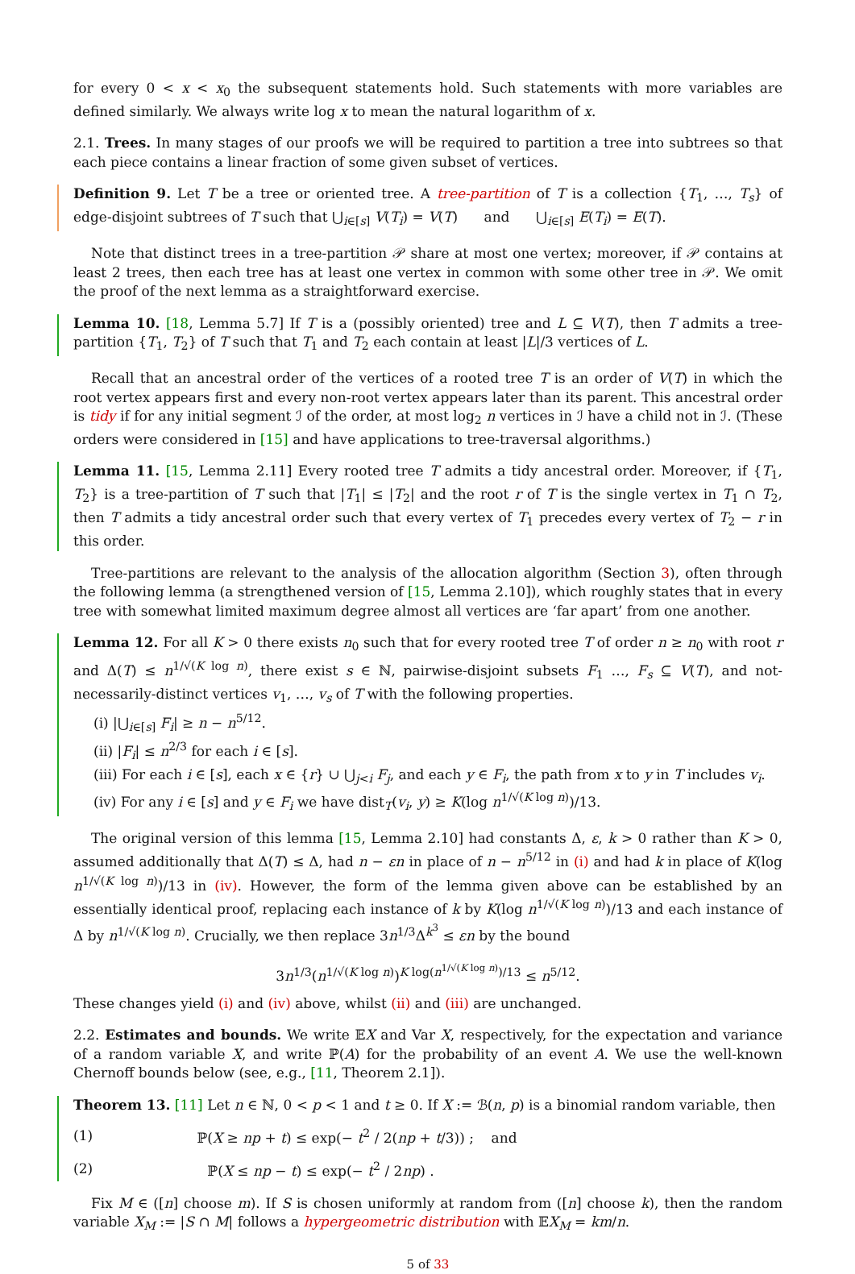for every 0 < x < x<sub>0</sub> the subsequent statements hold. Such statements with more variables are defined similarly. We always write log x to mean the natural logarithm of x.
2.1. Trees. In many stages of our proofs we will be required to partition a tree into subtrees so that each piece contains a linear fraction of some given subset of vertices.
Definition 9. Let T be a tree or oriented tree. A tree-partition of T is a collection {T<sub>1</sub>, …, T<sub>s</sub>} of edge-disjoint subtrees of T such that ⋃<sub>i∈[s]</sub> V(T<sub>i</sub>) = V(T) and ⋃<sub>i∈[s]</sub> E(T<sub>i</sub>) = E(T).
Note that distinct trees in a tree-partition 𝒫 share at most one vertex; moreover, if 𝒫 contains at least 2 trees, then each tree has at least one vertex in common with some other tree in 𝒫. We omit the proof of the next lemma as a straightforward exercise.
Lemma 10. [18, Lemma 5.7] If T is a (possibly oriented) tree and L ⊆ V(T), then T admits a tree-partition {T<sub>1</sub>, T<sub>2</sub>} of T such that T<sub>1</sub> and T<sub>2</sub> each contain at least |L|/3 vertices of L.
Recall that an ancestral order of the vertices of a rooted tree T is an order of V(T) in which the root vertex appears first and every non-root vertex appears later than its parent. This ancestral order is tidy if for any initial segment ℐ of the order, at most log<sub>2</sub> n vertices in ℐ have a child not in ℐ. (These orders were considered in [15] and have applications to tree-traversal algorithms.)
Lemma 11. [15, Lemma 2.11] Every rooted tree T admits a tidy ancestral order. Moreover, if {T<sub>1</sub>, T<sub>2</sub>} is a tree-partition of T such that |T<sub>1</sub>| ≤ |T<sub>2</sub>| and the root r of T is the single vertex in T<sub>1</sub> ∩ T<sub>2</sub>, then T admits a tidy ancestral order such that every vertex of T<sub>1</sub> precedes every vertex of T<sub>2</sub> − r in this order.
Tree-partitions are relevant to the analysis of the allocation algorithm (Section 3), often through the following lemma (a strengthened version of [15, Lemma 2.10]), which roughly states that in every tree with somewhat limited maximum degree almost all vertices are ‘far apart’ from one another.
Lemma 12. For all K > 0 there exists n<sub>0</sub> such that for every rooted tree T of order n ≥ n<sub>0</sub> with root r and Δ(T) ≤ n<sup>1/√(K log n)</sup>, there exist s ∈ ℕ, pairwise-disjoint subsets F<sub>1</sub> …, F<sub>s</sub> ⊆ V(T), and not-necessarily-distinct vertices v<sub>1</sub>, …, v<sub>s</sub> of T with the following properties.
(i) |⋃<sub>i∈[s]</sub> F<sub>i</sub>| ≥ n − n<sup>5/12</sup>.
(ii) |F<sub>i</sub>| ≤ n<sup>2/3</sup> for each i ∈ [s].
(iii) For each i ∈ [s], each x ∈ {r} ∪ ⋃<sub>j<i</sub> F<sub>j</sub>, and each y ∈ F<sub>i</sub>, the path from x to y in T includes v<sub>i</sub>.
(iv) For any i ∈ [s] and y ∈ F<sub>i</sub> we have dist<sub>T</sub>(v<sub>i</sub>, y) ≥ K(log n<sup>1/√(K log n)</sup>)/13.
The original version of this lemma [15, Lemma 2.10] had constants Δ, ε, k > 0 rather than K > 0, assumed additionally that Δ(T) ≤ Δ, had n − εn in place of n − n<sup>5/12</sup> in (i) and had k in place of K(log n<sup>1/√(K log n)</sup>)/13 in (iv). However, the form of the lemma given above can be established by an essentially identical proof, replacing each instance of k by K(log n<sup>1/√(K log n)</sup>)/13 and each instance of Δ by n<sup>1/√(K log n)</sup>. Crucially, we then replace 3n<sup>1/3</sup>Δ<sup>k<sup>3</sup></sup> ≤ εn by the bound
3n<sup>1/3</sup>(n<sup>1/√(K log n)</sup>)<sup>K log(n<sup>1/√(K log n)</sup>)/13</sup> ≤ n<sup>5/12</sup>.
These changes yield (i) and (iv) above, whilst (ii) and (iii) are unchanged.
2.2. Estimates and bounds. We write 𝔼X and Var X, respectively, for the expectation and variance of a random variable X, and write ℙ(A) for the probability of an event A. We use the well-known Chernoff bounds below (see, e.g., [11, Theorem 2.1]).
Theorem 13. [11] Let n ∈ ℕ, 0 < p < 1 and t ≥ 0. If X := ℬ(n, p) is a binomial random variable, then
(1) ℙ(X ≥ np + t) ≤ exp(− t<sup>2</sup> / 2(np + t/3)) ; and
(2) ℙ(X ≤ np − t) ≤ exp(− t<sup>2</sup> / 2np) .
Fix M ∈ ([n] choose m). If S is chosen uniformly at random from ([n] choose k), then the random variable X<sub>M</sub> := |S ∩ M| follows a hypergeometric distribution with 𝔼X<sub>M</sub> = km/n.
5 of 33